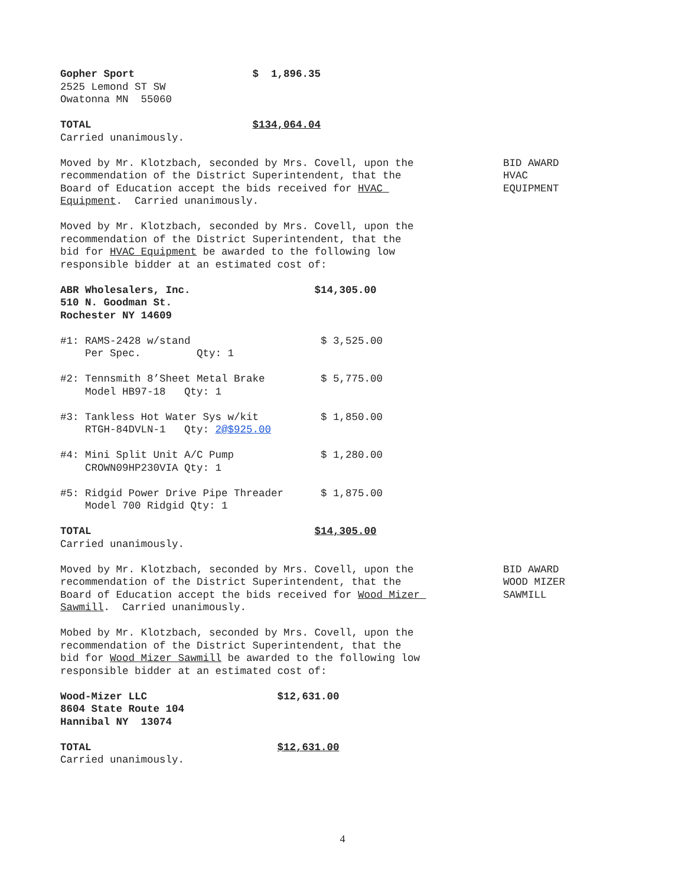Gopher Sport $ 1,896.35 2525 Lemond ST SW Owatonna MN 55060
TOTAL $134,064.04 Carried unanimously.
Moved by Mr. Klotzbach, seconded by Mrs. Covell, upon the recommendation of the District Superintendent, that the Board of Education accept the bids received for HVAC Equipment. Carried unanimously.
BID AWARD HVAC EQUIPMENT
Moved by Mr. Klotzbach, seconded by Mrs. Covell, upon the recommendation of the District Superintendent, that the bid for HVAC Equipment be awarded to the following low responsible bidder at an estimated cost of:
ABR Wholesalers, Inc. $14,305.00 510 N. Goodman St. Rochester NY 14609
#1: RAMS-2428 w/stand $ 3,525.00 Per Spec. Qty: 1
#2: Tennsmith 8’Sheet Metal Brake $ 5,775.00 Model HB97-18 Qty: 1
#3: Tankless Hot Water Sys w/kit $ 1,850.00 RTGH-84DVLN-1 Qty: 2@$925.00
#4: Mini Split Unit A/C Pump $ 1,280.00 CROWN09HP230VIA Qty: 1
#5: Ridgid Power Drive Pipe Threader $ 1,875.00 Model 700 Ridgid Qty: 1
TOTAL $14,305.00 Carried unanimously.
Moved by Mr. Klotzbach, seconded by Mrs. Covell, upon the recommendation of the District Superintendent, that the Board of Education accept the bids received for Wood Mizer Sawmill. Carried unanimously.
BID AWARD WOOD MIZER SAWMILL
Mobed by Mr. Klotzbach, seconded by Mrs. Covell, upon the recommendation of the District Superintendent, that the bid for Wood Mizer Sawmill be awarded to the following low responsible bidder at an estimated cost of:
Wood-Mizer LLC $12,631.00 8604 State Route 104 Hannibal NY 13074
TOTAL $12,631.00 Carried unanimously.
4